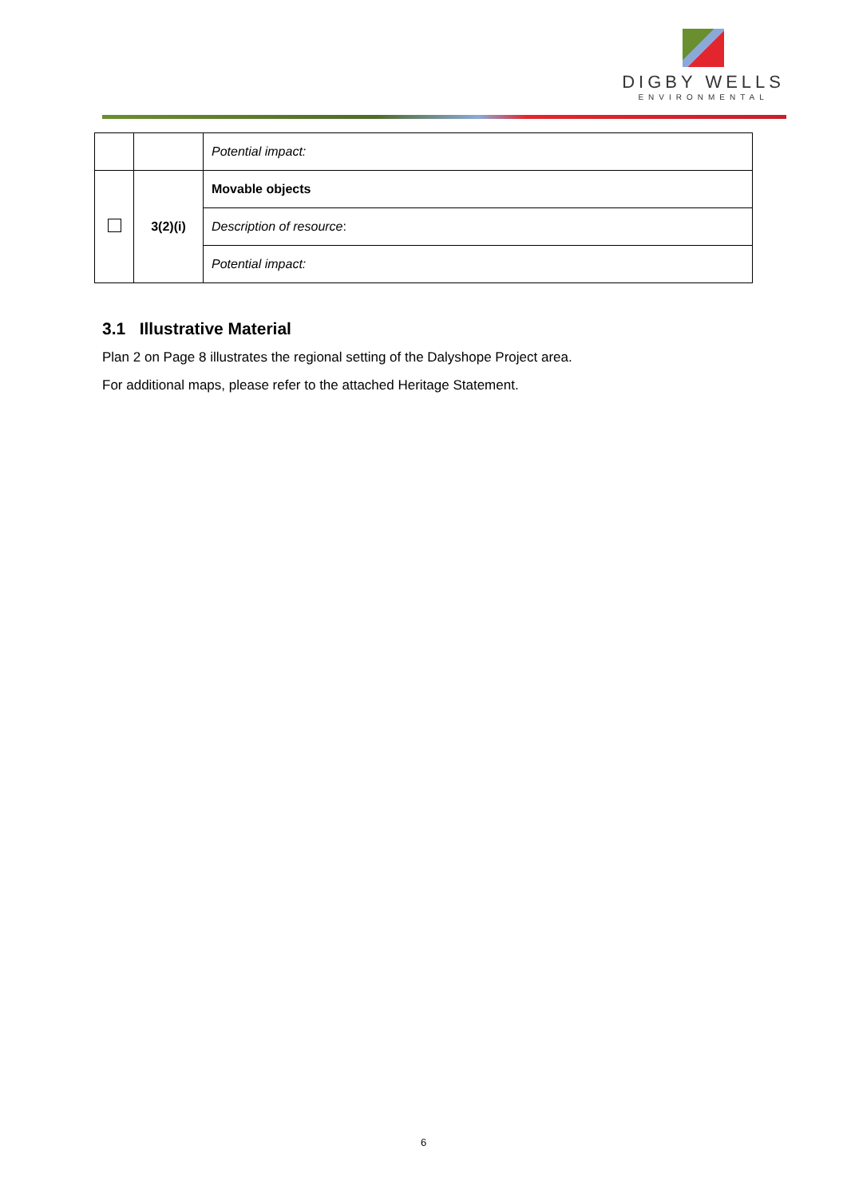DIGBY WELLS
ENVIRONMENTAL
| | | Potential impact: |
| | 3(2)(i) | Movable objects |
| | | Description of resource : |
| | | Potential impact: |
3.1 Illustrative Material
Plan 2 on Page 8 illustrates the regional setting of the Dalyshope Project area.
For additional maps, please refer to the attached Heritage Statement.
6